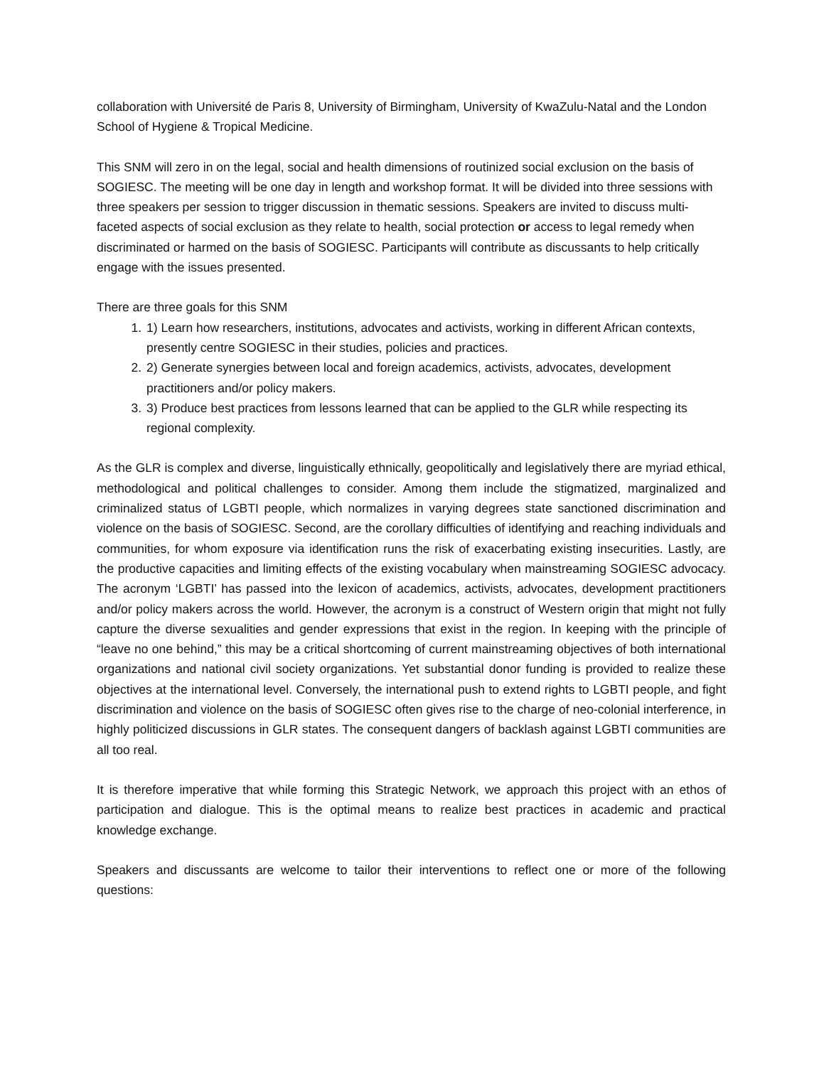collaboration with Université de Paris 8, University of Birmingham, University of KwaZulu-Natal and the London School of Hygiene & Tropical Medicine.
This SNM will zero in on the legal, social and health dimensions of routinized social exclusion on the basis of SOGIESC. The meeting will be one day in length and workshop format. It will be divided into three sessions with three speakers per session to trigger discussion in thematic sessions. Speakers are invited to discuss multi-faceted aspects of social exclusion as they relate to health, social protection or access to legal remedy when discriminated or harmed on the basis of SOGIESC. Participants will contribute as discussants to help critically engage with the issues presented.
There are three goals for this SNM
1. 1) Learn how researchers, institutions, advocates and activists, working in different African contexts, presently centre SOGIESC in their studies, policies and practices.
2. 2) Generate synergies between local and foreign academics, activists, advocates, development practitioners and/or policy makers.
3. 3) Produce best practices from lessons learned that can be applied to the GLR while respecting its regional complexity.
As the GLR is complex and diverse, linguistically ethnically, geopolitically and legislatively there are myriad ethical, methodological and political challenges to consider. Among them include the stigmatized, marginalized and criminalized status of LGBTI people, which normalizes in varying degrees state sanctioned discrimination and violence on the basis of SOGIESC. Second, are the corollary difficulties of identifying and reaching individuals and communities, for whom exposure via identification runs the risk of exacerbating existing insecurities. Lastly, are the productive capacities and limiting effects of the existing vocabulary when mainstreaming SOGIESC advocacy. The acronym ‘LGBTI’ has passed into the lexicon of academics, activists, advocates, development practitioners and/or policy makers across the world. However, the acronym is a construct of Western origin that might not fully capture the diverse sexualities and gender expressions that exist in the region. In keeping with the principle of “leave no one behind,” this may be a critical shortcoming of current mainstreaming objectives of both international organizations and national civil society organizations. Yet substantial donor funding is provided to realize these objectives at the international level. Conversely, the international push to extend rights to LGBTI people, and fight discrimination and violence on the basis of SOGIESC often gives rise to the charge of neo-colonial interference, in highly politicized discussions in GLR states. The consequent dangers of backlash against LGBTI communities are all too real.
It is therefore imperative that while forming this Strategic Network, we approach this project with an ethos of participation and dialogue. This is the optimal means to realize best practices in academic and practical knowledge exchange.
Speakers and discussants are welcome to tailor their interventions to reflect one or more of the following questions: